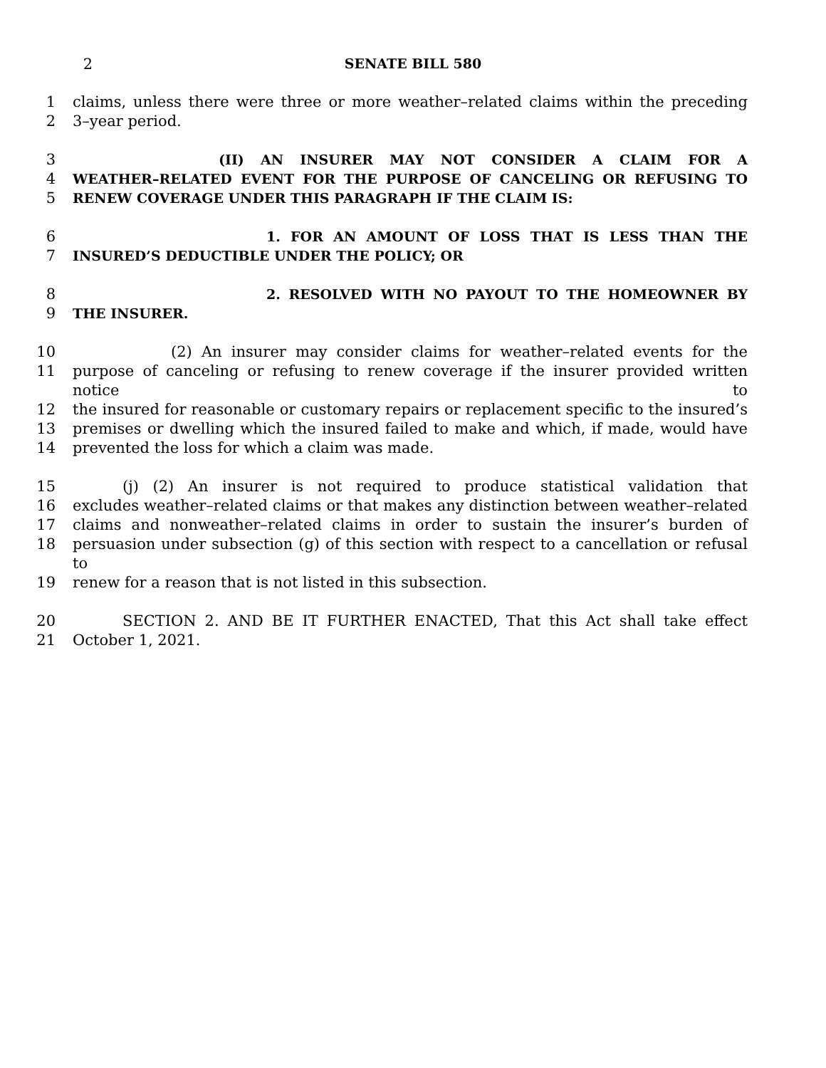2 SENATE BILL 580
1 claims, unless there were three or more weather–related claims within the preceding
2 3–year period.
3 (II) AN INSURER MAY NOT CONSIDER A CLAIM FOR A
4 WEATHER–RELATED EVENT FOR THE PURPOSE OF CANCELING OR REFUSING TO
5 RENEW COVERAGE UNDER THIS PARAGRAPH IF THE CLAIM IS:
6 1. FOR AN AMOUNT OF LOSS THAT IS LESS THAN THE
7 INSURED’S DEDUCTIBLE UNDER THE POLICY; OR
8 2. RESOLVED WITH NO PAYOUT TO THE HOMEOWNER BY
9 THE INSURER.
10 (2) An insurer may consider claims for weather–related events for the
11 purpose of canceling or refusing to renew coverage if the insurer provided written notice to
12 the insured for reasonable or customary repairs or replacement specific to the insured’s
13 premises or dwelling which the insured failed to make and which, if made, would have
14 prevented the loss for which a claim was made.
15 (j) (2) An insurer is not required to produce statistical validation that
16 excludes weather–related claims or that makes any distinction between weather–related
17 claims and nonweather–related claims in order to sustain the insurer’s burden of
18 persuasion under subsection (g) of this section with respect to a cancellation or refusal to
19 renew for a reason that is not listed in this subsection.
20 SECTION 2. AND BE IT FURTHER ENACTED, That this Act shall take effect
21 October 1, 2021.